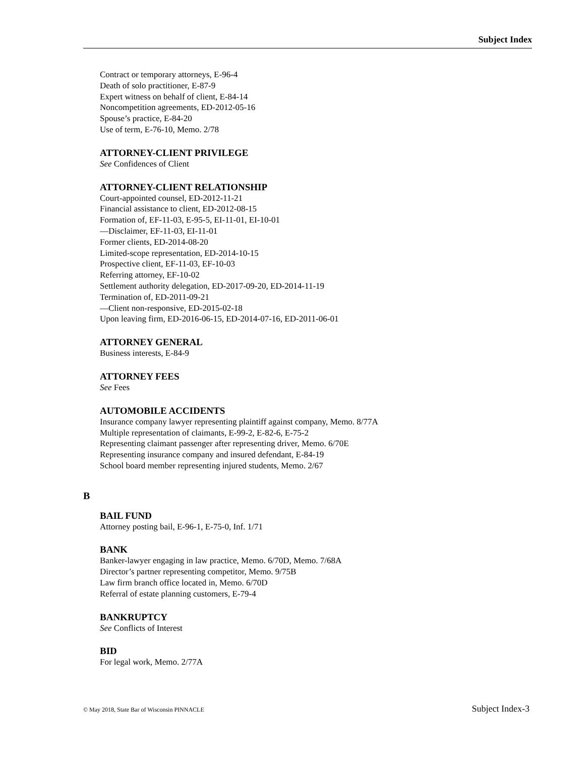Subject Index
Contract or temporary attorneys, E-96-4
Death of solo practitioner, E-87-9
Expert witness on behalf of client, E-84-14
Noncompetition agreements, ED-2012-05-16
Spouse’s practice, E-84-20
Use of term, E-76-10, Memo. 2/78
ATTORNEY-CLIENT PRIVILEGE
See Confidences of Client
ATTORNEY-CLIENT RELATIONSHIP
Court-appointed counsel, ED-2012-11-21
Financial assistance to client, ED-2012-08-15
Formation of, EF-11-03, E-95-5, EI-11-01, EI-10-01
—Disclaimer, EF-11-03, EI-11-01
Former clients, ED-2014-08-20
Limited-scope representation, ED-2014-10-15
Prospective client, EF-11-03, EF-10-03
Referring attorney, EF-10-02
Settlement authority delegation, ED-2017-09-20, ED-2014-11-19
Termination of, ED-2011-09-21
—Client non-responsive, ED-2015-02-18
Upon leaving firm, ED-2016-06-15, ED-2014-07-16, ED-2011-06-01
ATTORNEY GENERAL
Business interests, E-84-9
ATTORNEY FEES
See Fees
AUTOMOBILE ACCIDENTS
Insurance company lawyer representing plaintiff against company, Memo. 8/77A
Multiple representation of claimants, E-99-2, E-82-6, E-75-2
Representing claimant passenger after representing driver, Memo. 6/70E
Representing insurance company and insured defendant, E-84-19
School board member representing injured students, Memo. 2/67
B
BAIL FUND
Attorney posting bail, E-96-1, E-75-0, Inf. 1/71
BANK
Banker-lawyer engaging in law practice, Memo. 6/70D, Memo. 7/68A
Director’s partner representing competitor, Memo. 9/75B
Law firm branch office located in, Memo. 6/70D
Referral of estate planning customers, E-79-4
BANKRUPTCY
See Conflicts of Interest
BID
For legal work, Memo. 2/77A
© May 2018, State Bar of Wisconsin PINNACLE Subject Index-3